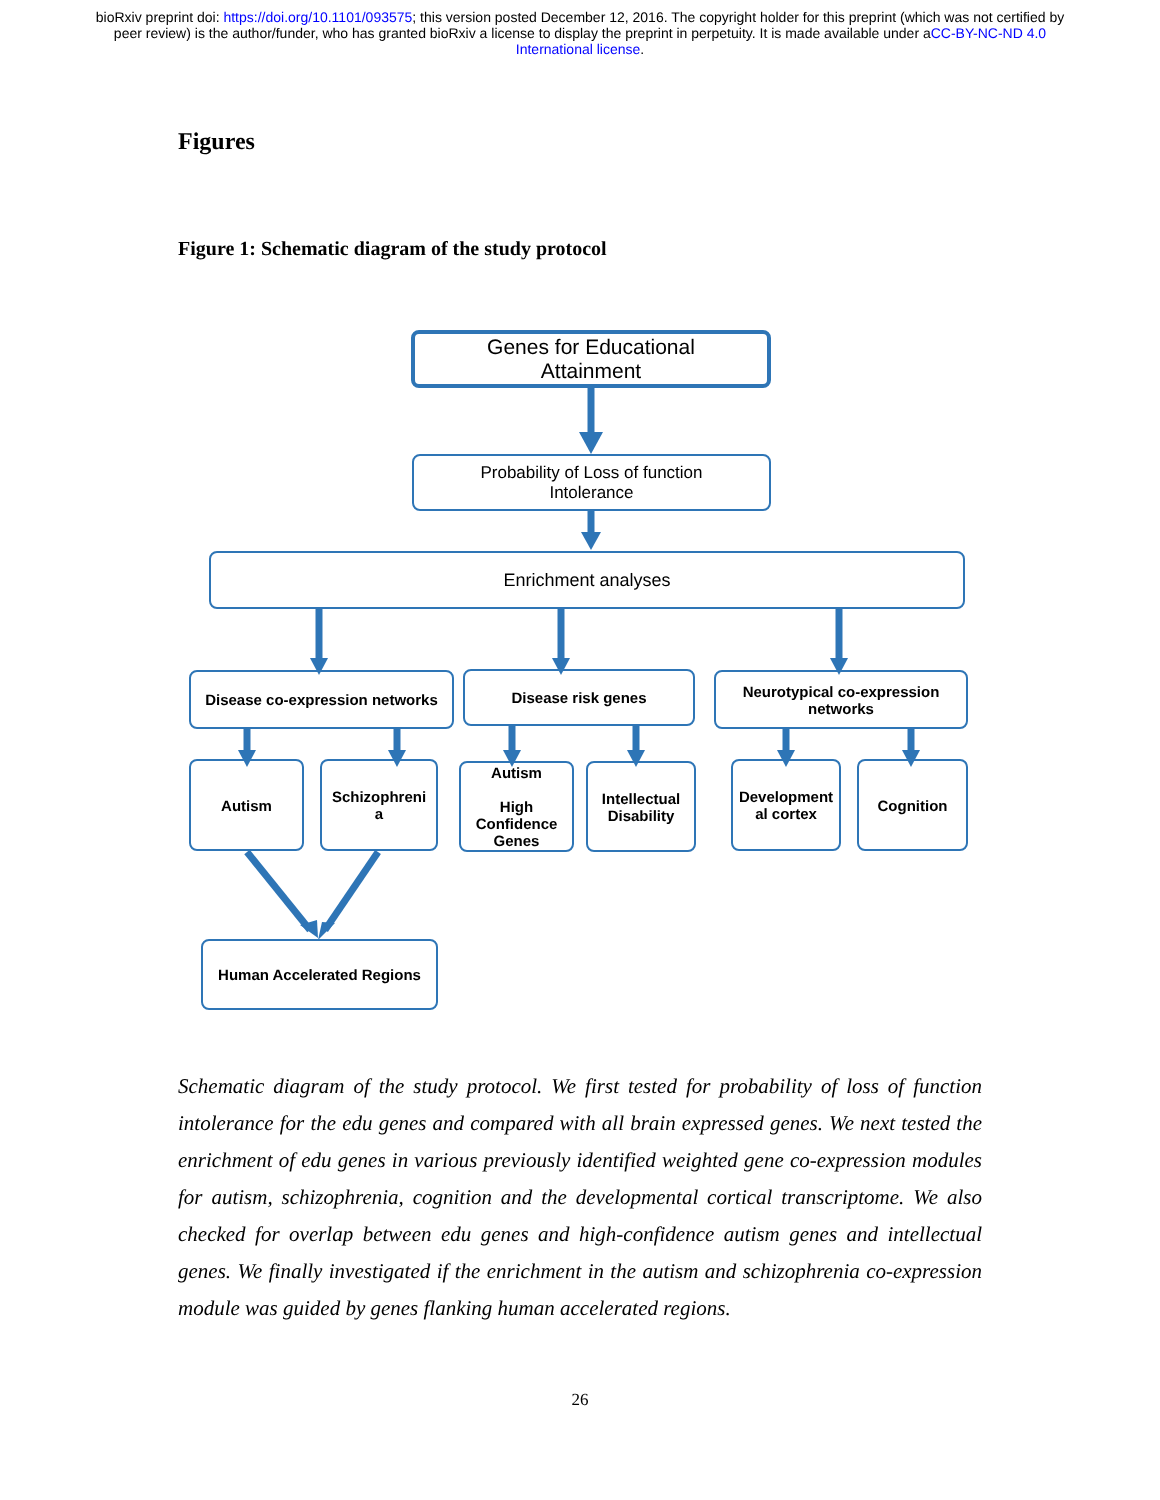bioRxiv preprint doi: https://doi.org/10.1101/093575; this version posted December 12, 2016. The copyright holder for this preprint (which was not certified by peer review) is the author/funder, who has granted bioRxiv a license to display the preprint in perpetuity. It is made available under aCC-BY-NC-ND 4.0 International license.
Figures
Figure 1: Schematic diagram of the study protocol
Genes for Educational
Attainment
Probability of Loss of function
Intolerance
Enrichment analyses
Disease co-expression networks
Disease risk genes
Neurotypical co-expression
networks
Autism
Schizophreni
a
Autism
High
Confidence
Genes
Intellectual
Disability
Development
al cortex
Cognition
Human Accelerated Regions
Schematic diagram of the study protocol. We first tested for probability of loss of function intolerance for the edu genes and compared with all brain expressed genes. We next tested the enrichment of edu genes in various previously identified weighted gene co-expression modules for autism, schizophrenia, cognition and the developmental cortical transcriptome. We also checked for overlap between edu genes and high-confidence autism genes and intellectual genes. We finally investigated if the enrichment in the autism and schizophrenia co-expression module was guided by genes flanking human accelerated regions.
26